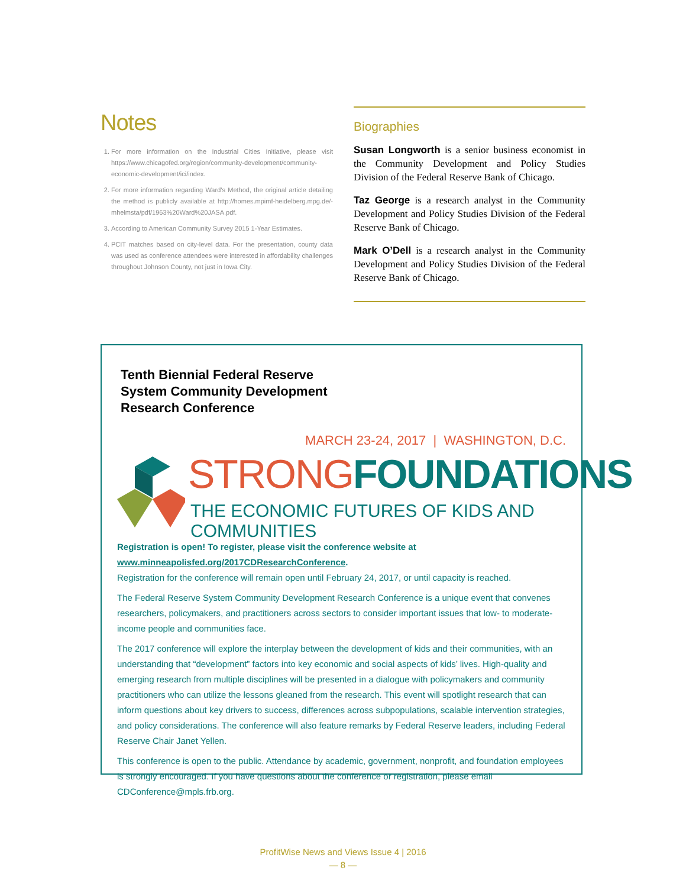Notes
1. For more information on the Industrial Cities Initiative, please visit https://www.chicagofed.org/region/community-development/community-economic-development/ici/index.
2. For more information regarding Ward’s Method, the original article detailing the method is publicly available at http://homes.mpimf-heidelberg.mpg.de/-mhelmsta/pdf/1963%20Ward%20JASA.pdf.
3. According to American Community Survey 2015 1-Year Estimates.
4. PCIT matches based on city-level data. For the presentation, county data was used as conference attendees were interested in affordability challenges throughout Johnson County, not just in Iowa City.
Biographies
Susan Longworth is a senior business economist in the Community Development and Policy Studies Division of the Federal Reserve Bank of Chicago.
Taz George is a research analyst in the Community Development and Policy Studies Division of the Federal Reserve Bank of Chicago.
Mark O’Dell is a research analyst in the Community Development and Policy Studies Division of the Federal Reserve Bank of Chicago.
Tenth Biennial Federal Reserve System Community Development Research Conference
MARCH 23-24, 2017 | WASHINGTON, D.C.
STRONG FOUNDATIONS
THE ECONOMIC FUTURES OF KIDS AND COMMUNITIES
Registration is open! To register, please visit the conference website at www.minneapolisfed.org/2017CDResearchConference.
Registration for the conference will remain open until February 24, 2017, or until capacity is reached.
The Federal Reserve System Community Development Research Conference is a unique event that convenes researchers, policymakers, and practitioners across sectors to consider important issues that low- to moderate-income people and communities face.
The 2017 conference will explore the interplay between the development of kids and their communities, with an understanding that “development” factors into key economic and social aspects of kids’ lives. High-quality and emerging research from multiple disciplines will be presented in a dialogue with policymakers and community practitioners who can utilize the lessons gleaned from the research. This event will spotlight research that can inform questions about key drivers to success, differences across subpopulations, scalable intervention strategies, and policy considerations. The conference will also feature remarks by Federal Reserve leaders, including Federal Reserve Chair Janet Yellen.
This conference is open to the public. Attendance by academic, government, nonprofit, and foundation employees is strongly encouraged. If you have questions about the conference or registration, please email CDConference@mpls.frb.org.
ProfitWise News and Views Issue 4 | 2016
— 8 —